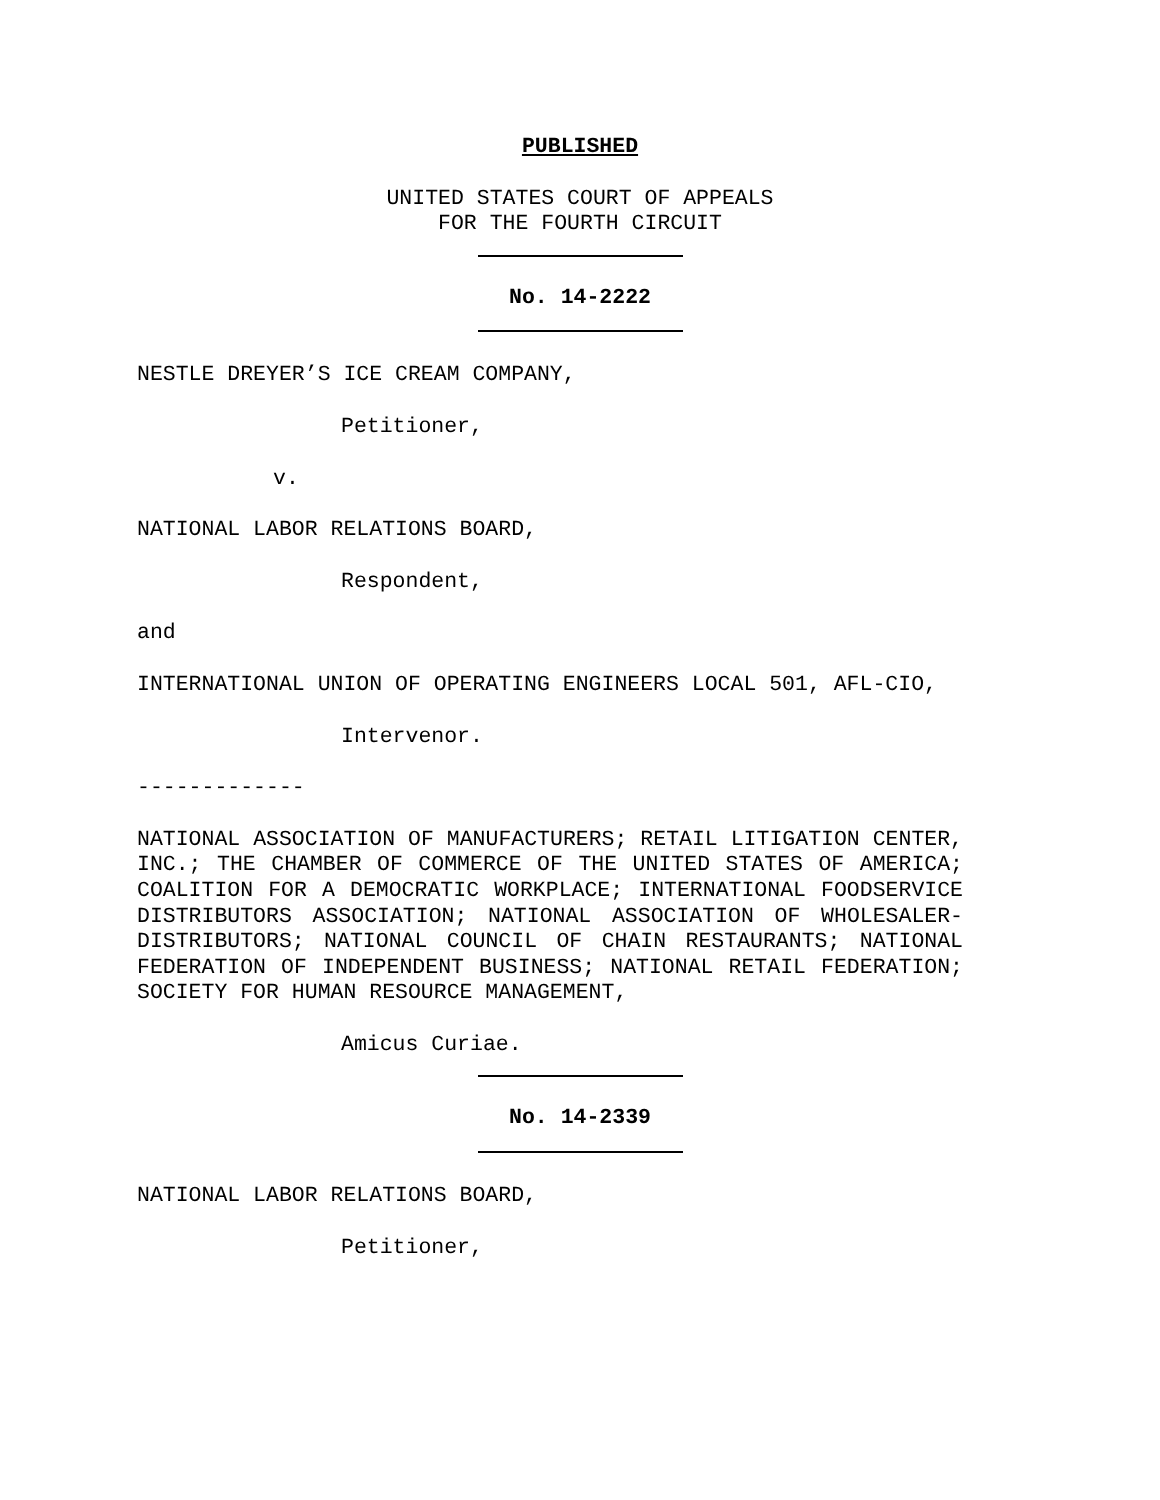PUBLISHED
UNITED STATES COURT OF APPEALS
FOR THE FOURTH CIRCUIT
No. 14-2222
NESTLE DREYER’S ICE CREAM COMPANY,
Petitioner,
v.
NATIONAL LABOR RELATIONS BOARD,
Respondent,
and
INTERNATIONAL UNION OF OPERATING ENGINEERS LOCAL 501, AFL-CIO,
Intervenor.
-------------
NATIONAL ASSOCIATION OF MANUFACTURERS; RETAIL LITIGATION CENTER, INC.; THE CHAMBER OF COMMERCE OF THE UNITED STATES OF AMERICA; COALITION FOR A DEMOCRATIC WORKPLACE; INTERNATIONAL FOODSERVICE DISTRIBUTORS ASSOCIATION; NATIONAL ASSOCIATION OF WHOLESALER-DISTRIBUTORS; NATIONAL COUNCIL OF CHAIN RESTAURANTS; NATIONAL FEDERATION OF INDEPENDENT BUSINESS; NATIONAL RETAIL FEDERATION; SOCIETY FOR HUMAN RESOURCE MANAGEMENT,
Amicus Curiae.
No. 14-2339
NATIONAL LABOR RELATIONS BOARD,
Petitioner,